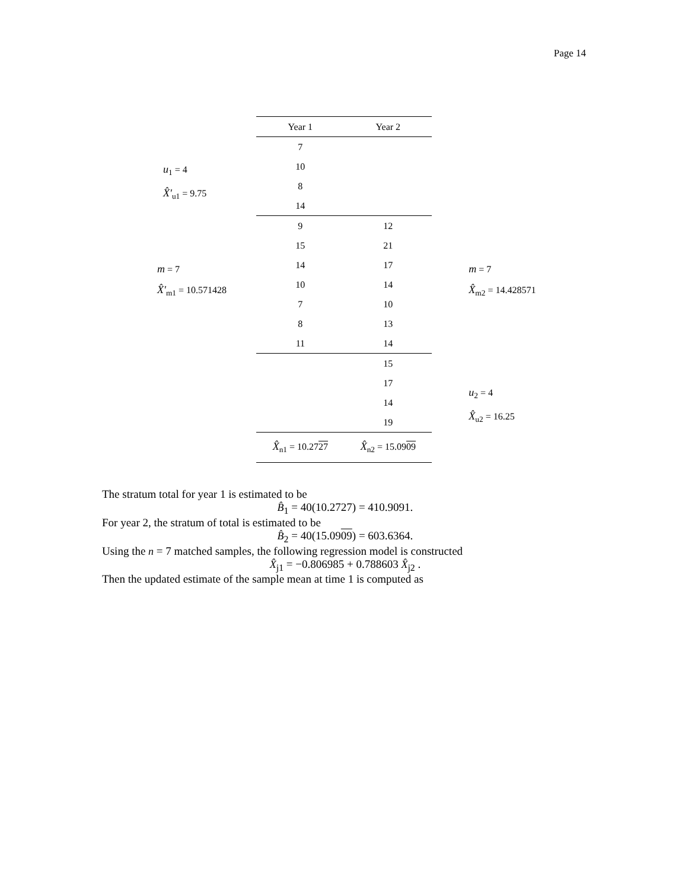Page 14
u<sub>1</sub> = 4
X̂′<sub>u1</sub> = 9.75
m = 7
X̂′<sub>m1</sub> = 10.571428
| Year 1 | Year 2 |
| --- | --- |
| 7 | |
| 10 | |
| 8 | |
| 14 | |
| 9 | 12 |
| 15 | 21 |
| 14 | 17 |
| 10 | 14 |
| 7 | 10 |
| 8 | 13 |
| 11 | 14 |
| | 15 |
| | 17 |
| | 14 |
| | 19 |
| X̂<sub>n1</sub> = 10.27 27 | X̂<sub>n2</sub> = 15.09 09 |
m = 7
X̂<sub>m2</sub> = 14.428571
u<sub>2</sub> = 4
X̂<sub>u2</sub> = 16.25
The stratum total for year 1 is estimated to be
B̂<sub>1</sub> = 40(10.2727) = 410.9091.
For year 2, the stratum of total is estimated to be
B̂<sub>2</sub> = 40(15.0909) = 603.6364.
Using the n = 7 matched samples, the following regression model is constructed
X̂<sub>j1</sub> = −0.806985 + 0.788603 X̂<sub>j2</sub> .
Then the updated estimate of the sample mean at time 1 is computed as